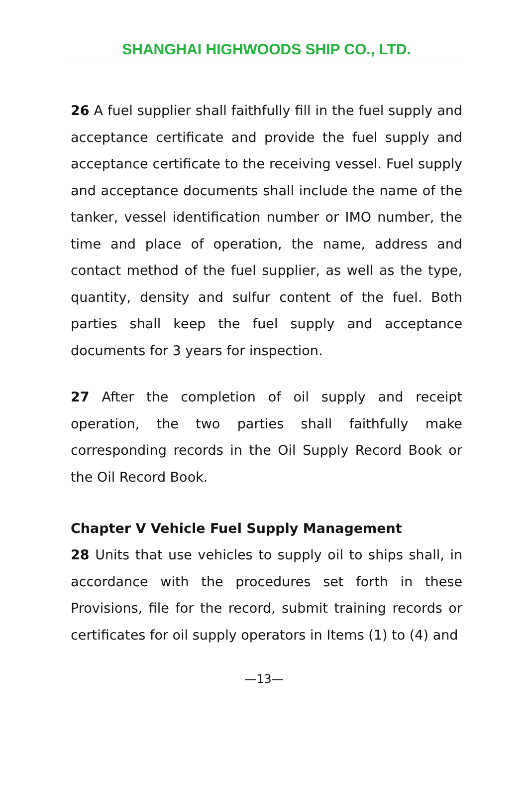SHANGHAI HIGHWOODS SHIP CO., LTD.
26 A fuel supplier shall faithfully fill in the fuel supply and acceptance certificate and provide the fuel supply and acceptance certificate to the receiving vessel. Fuel supply and acceptance documents shall include the name of the tanker, vessel identification number or IMO number, the time and place of operation, the name, address and contact method of the fuel supplier, as well as the type, quantity, density and sulfur content of the fuel. Both parties shall keep the fuel supply and acceptance documents for 3 years for inspection.
27 After the completion of oil supply and receipt operation, the two parties shall faithfully make corresponding records in the Oil Supply Record Book or the Oil Record Book.
Chapter V Vehicle Fuel Supply Management
28 Units that use vehicles to supply oil to ships shall, in accordance with the procedures set forth in these Provisions, file for the record, submit training records or certificates for oil supply operators in Items (1) to (4) and
—13—